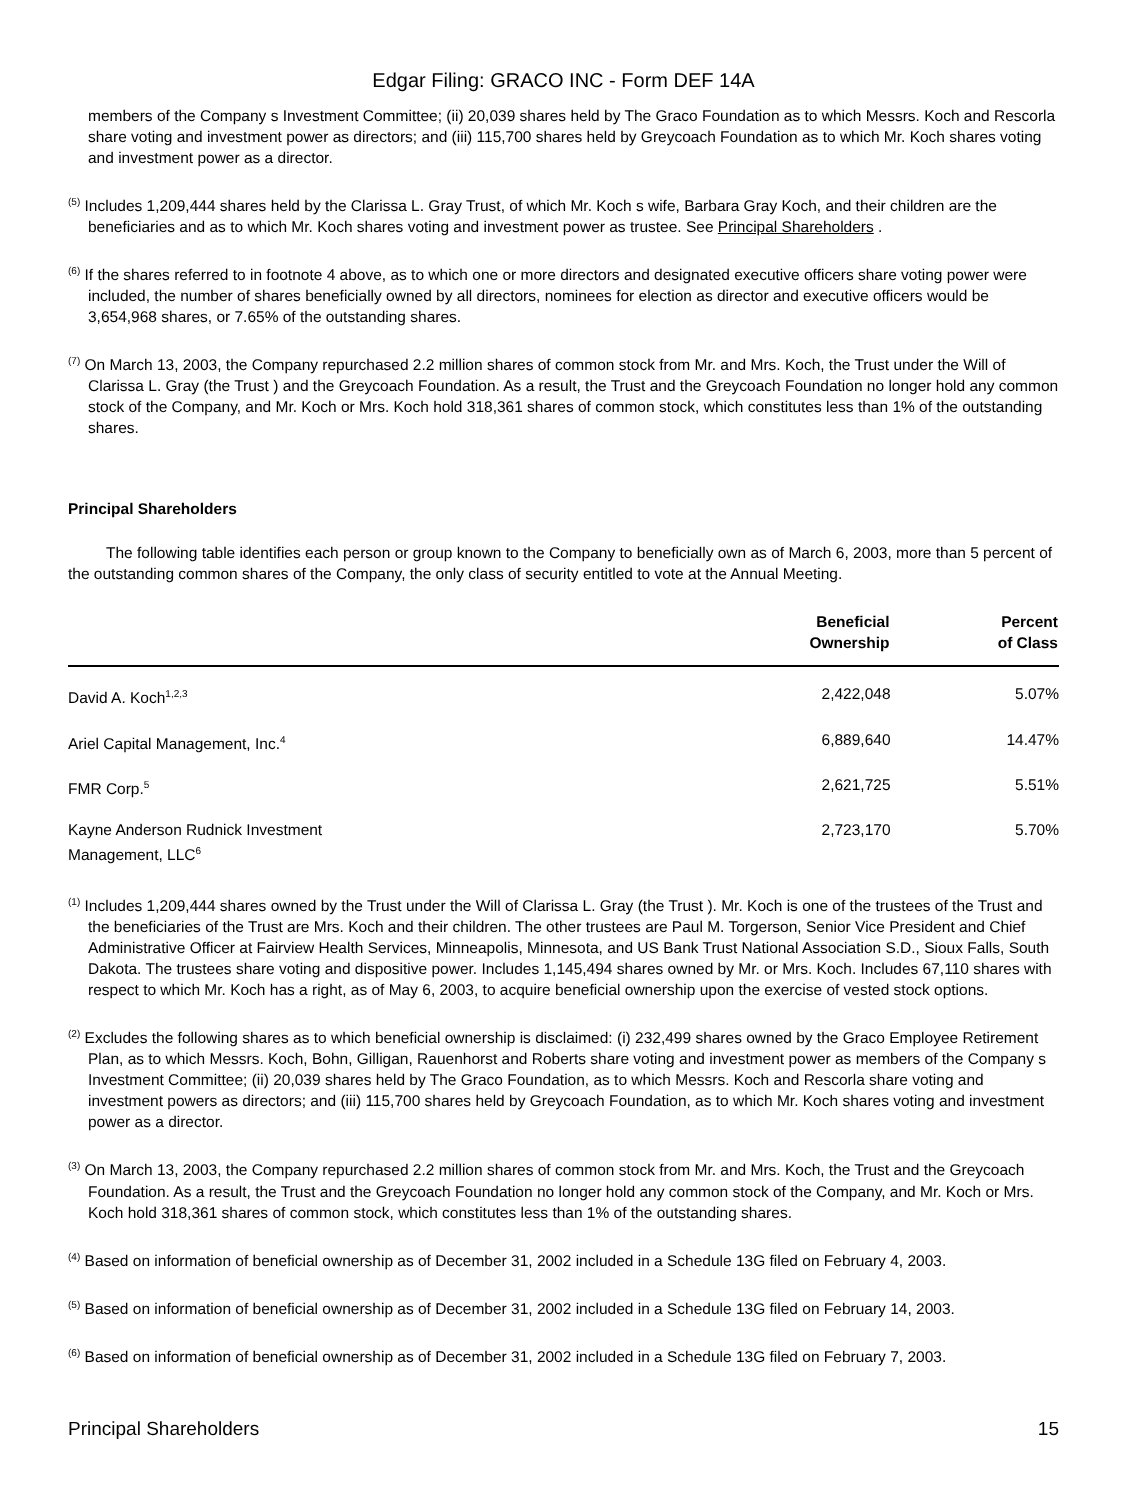Edgar Filing: GRACO INC - Form DEF 14A
members of the Company s Investment Committee; (ii) 20,039 shares held by The Graco Foundation as to which Messrs. Koch and Rescorla share voting and investment power as directors; and (iii) 115,700 shares held by Greycoach Foundation as to which Mr. Koch shares voting and investment power as a director.
<sup>(5)</sup> Includes 1,209,444 shares held by the Clarissa L. Gray Trust, of which Mr. Koch s wife, Barbara Gray Koch, and their children are the beneficiaries and as to which Mr. Koch shares voting and investment power as trustee. See Principal Shareholders .
<sup>(6)</sup> If the shares referred to in footnote 4 above, as to which one or more directors and designated executive officers share voting power were included, the number of shares beneficially owned by all directors, nominees for election as director and executive officers would be 3,654,968 shares, or 7.65% of the outstanding shares.
<sup>(7)</sup> On March 13, 2003, the Company repurchased 2.2 million shares of common stock from Mr. and Mrs. Koch, the Trust under the Will of Clarissa L. Gray (the Trust ) and the Greycoach Foundation. As a result, the Trust and the Greycoach Foundation no longer hold any common stock of the Company, and Mr. Koch or Mrs. Koch hold 318,361 shares of common stock, which constitutes less than 1% of the outstanding shares.
Principal Shareholders
The following table identifies each person or group known to the Company to beneficially own as of March 6, 2003, more than 5 percent of the outstanding common shares of the Company, the only class of security entitled to vote at the Annual Meeting.
| | Beneficial Ownership | Percent of Class |
| --- | --- | --- |
| David A. Koch<sup>1,2,3</sup> | 2,422,048 | 5.07% |
| Ariel Capital Management, Inc.<sup>4</sup> | 6,889,640 | 14.47% |
| FMR Corp.<sup>5</sup> | 2,621,725 | 5.51% |
| Kayne Anderson Rudnick Investment Management, LLC<sup>6</sup> | 2,723,170 | 5.70% |
<sup>(1)</sup> Includes 1,209,444 shares owned by the Trust under the Will of Clarissa L. Gray (the Trust ). Mr. Koch is one of the trustees of the Trust and the beneficiaries of the Trust are Mrs. Koch and their children. The other trustees are Paul M. Torgerson, Senior Vice President and Chief Administrative Officer at Fairview Health Services, Minneapolis, Minnesota, and US Bank Trust National Association S.D., Sioux Falls, South Dakota. The trustees share voting and dispositive power. Includes 1,145,494 shares owned by Mr. or Mrs. Koch. Includes 67,110 shares with respect to which Mr. Koch has a right, as of May 6, 2003, to acquire beneficial ownership upon the exercise of vested stock options.
<sup>(2)</sup> Excludes the following shares as to which beneficial ownership is disclaimed: (i) 232,499 shares owned by the Graco Employee Retirement Plan, as to which Messrs. Koch, Bohn, Gilligan, Rauenhorst and Roberts share voting and investment power as members of the Company s Investment Committee; (ii) 20,039 shares held by The Graco Foundation, as to which Messrs. Koch and Rescorla share voting and investment powers as directors; and (iii) 115,700 shares held by Greycoach Foundation, as to which Mr. Koch shares voting and investment power as a director.
<sup>(3)</sup> On March 13, 2003, the Company repurchased 2.2 million shares of common stock from Mr. and Mrs. Koch, the Trust and the Greycoach Foundation. As a result, the Trust and the Greycoach Foundation no longer hold any common stock of the Company, and Mr. Koch or Mrs. Koch hold 318,361 shares of common stock, which constitutes less than 1% of the outstanding shares.
<sup>(4)</sup> Based on information of beneficial ownership as of December 31, 2002 included in a Schedule 13G filed on February 4, 2003.
<sup>(5)</sup> Based on information of beneficial ownership as of December 31, 2002 included in a Schedule 13G filed on February 14, 2003.
<sup>(6)</sup> Based on information of beneficial ownership as of December 31, 2002 included in a Schedule 13G filed on February 7, 2003.
Principal Shareholders 15